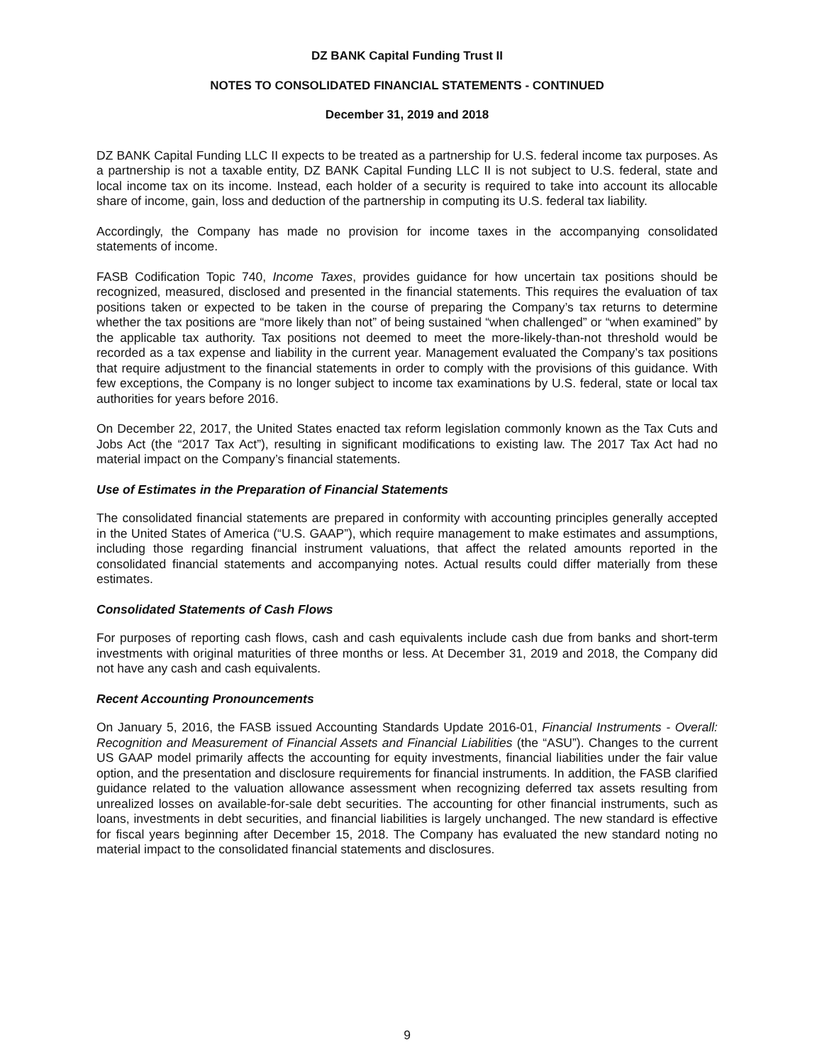DZ BANK Capital Funding Trust II
NOTES TO CONSOLIDATED FINANCIAL STATEMENTS - CONTINUED
December 31, 2019 and 2018
DZ BANK Capital Funding LLC II expects to be treated as a partnership for U.S. federal income tax purposes. As a partnership is not a taxable entity, DZ BANK Capital Funding LLC II is not subject to U.S. federal, state and local income tax on its income. Instead, each holder of a security is required to take into account its allocable share of income, gain, loss and deduction of the partnership in computing its U.S. federal tax liability.
Accordingly, the Company has made no provision for income taxes in the accompanying consolidated statements of income.
FASB Codification Topic 740, Income Taxes, provides guidance for how uncertain tax positions should be recognized, measured, disclosed and presented in the financial statements. This requires the evaluation of tax positions taken or expected to be taken in the course of preparing the Company’s tax returns to determine whether the tax positions are “more likely than not” of being sustained “when challenged” or “when examined” by the applicable tax authority. Tax positions not deemed to meet the more-likely-than-not threshold would be recorded as a tax expense and liability in the current year. Management evaluated the Company’s tax positions that require adjustment to the financial statements in order to comply with the provisions of this guidance. With few exceptions, the Company is no longer subject to income tax examinations by U.S. federal, state or local tax authorities for years before 2016.
On December 22, 2017, the United States enacted tax reform legislation commonly known as the Tax Cuts and Jobs Act (the “2017 Tax Act”), resulting in significant modifications to existing law. The 2017 Tax Act had no material impact on the Company’s financial statements.
Use of Estimates in the Preparation of Financial Statements
The consolidated financial statements are prepared in conformity with accounting principles generally accepted in the United States of America (“U.S. GAAP”), which require management to make estimates and assumptions, including those regarding financial instrument valuations, that affect the related amounts reported in the consolidated financial statements and accompanying notes. Actual results could differ materially from these estimates.
Consolidated Statements of Cash Flows
For purposes of reporting cash flows, cash and cash equivalents include cash due from banks and short-term investments with original maturities of three months or less. At December 31, 2019 and 2018, the Company did not have any cash and cash equivalents.
Recent Accounting Pronouncements
On January 5, 2016, the FASB issued Accounting Standards Update 2016-01, Financial Instruments - Overall: Recognition and Measurement of Financial Assets and Financial Liabilities (the “ASU”). Changes to the current US GAAP model primarily affects the accounting for equity investments, financial liabilities under the fair value option, and the presentation and disclosure requirements for financial instruments. In addition, the FASB clarified guidance related to the valuation allowance assessment when recognizing deferred tax assets resulting from unrealized losses on available-for-sale debt securities. The accounting for other financial instruments, such as loans, investments in debt securities, and financial liabilities is largely unchanged. The new standard is effective for fiscal years beginning after December 15, 2018. The Company has evaluated the new standard noting no material impact to the consolidated financial statements and disclosures.
9